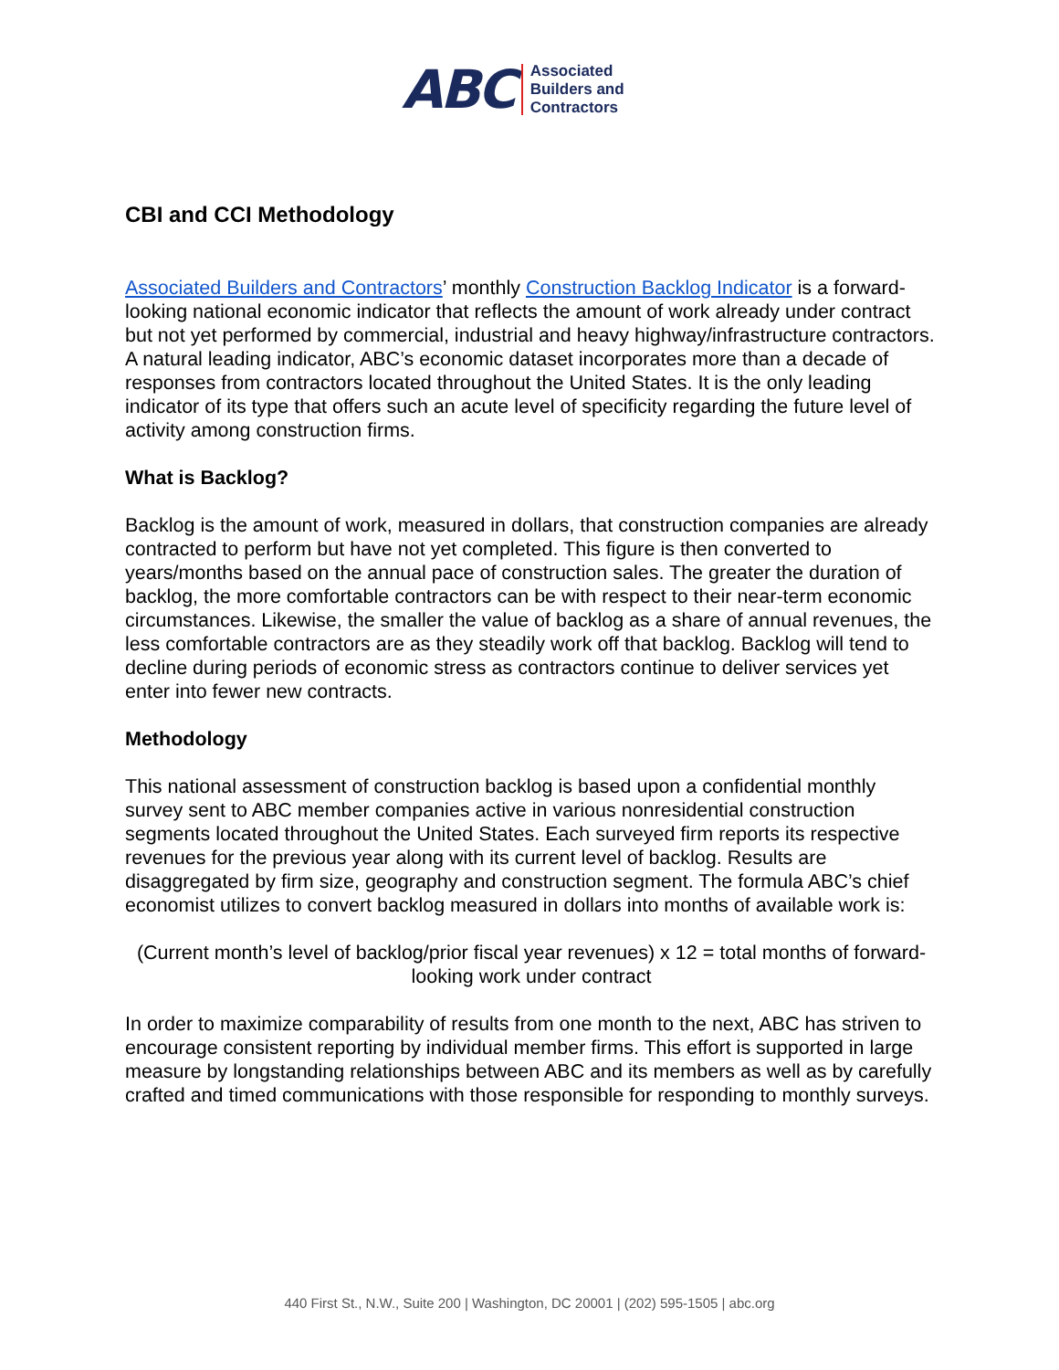ABC
Associated
Builders and
Contractors
CBI and CCI Methodology
Associated Builders and Contractors’ monthly Construction Backlog Indicator is a forward-looking national economic indicator that reflects the amount of work already under contract but not yet performed by commercial, industrial and heavy highway/infrastructure contractors. A natural leading indicator, ABC’s economic dataset incorporates more than a decade of responses from contractors located throughout the United States. It is the only leading indicator of its type that offers such an acute level of specificity regarding the future level of activity among construction firms.
What is Backlog?
Backlog is the amount of work, measured in dollars, that construction companies are already contracted to perform but have not yet completed. This figure is then converted to years/months based on the annual pace of construction sales. The greater the duration of backlog, the more comfortable contractors can be with respect to their near-term economic circumstances. Likewise, the smaller the value of backlog as a share of annual revenues, the less comfortable contractors are as they steadily work off that backlog. Backlog will tend to decline during periods of economic stress as contractors continue to deliver services yet enter into fewer new contracts.
Methodology
This national assessment of construction backlog is based upon a confidential monthly survey sent to ABC member companies active in various nonresidential construction segments located throughout the United States. Each surveyed firm reports its respective revenues for the previous year along with its current level of backlog. Results are disaggregated by firm size, geography and construction segment. The formula ABC’s chief economist utilizes to convert backlog measured in dollars into months of available work is:
(Current month’s level of backlog/prior fiscal year revenues) x 12 = total months of forward-looking work under contract
In order to maximize comparability of results from one month to the next, ABC has striven to encourage consistent reporting by individual member firms. This effort is supported in large measure by longstanding relationships between ABC and its members as well as by carefully crafted and timed communications with those responsible for responding to monthly surveys.
440 First St., N.W., Suite 200 | Washington, DC 20001 | (202) 595-1505 | abc.org